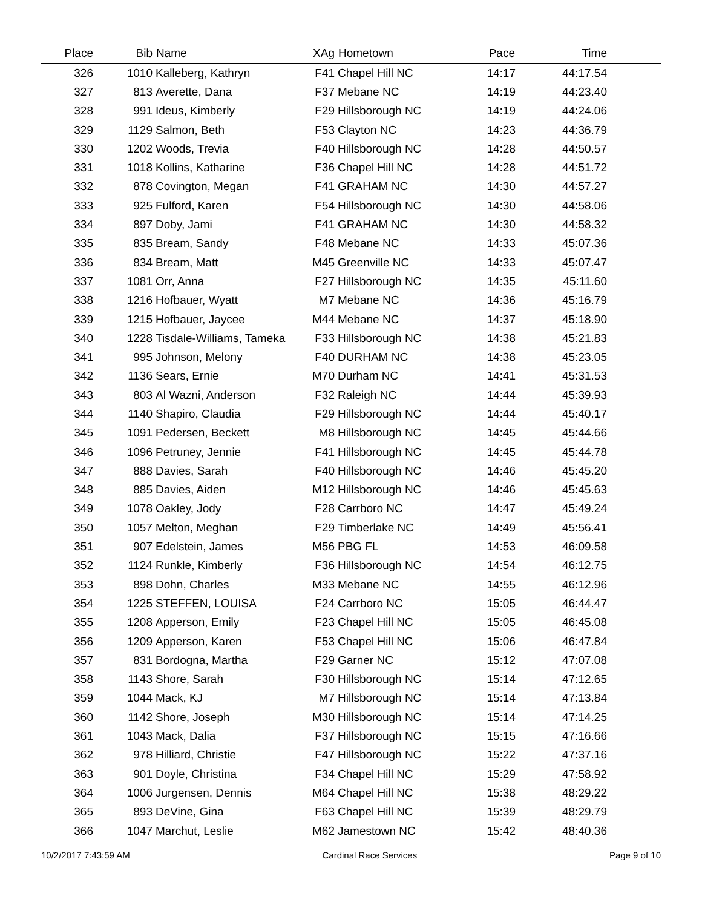| Place | Bib | Name | XAg | Hometown | Pace | Time | |
| --- | --- | --- | --- | --- | --- | --- | --- |
| 326 | 1010 | Kalleberg, Kathryn | F41 | Chapel Hill NC | 14:17 | 44:17.54 | |
| 327 | 813 | Averette, Dana | F37 | Mebane NC | 14:19 | 44:23.40 | |
| 328 | 991 | Ideus, Kimberly | F29 | Hillsborough NC | 14:19 | 44:24.06 | |
| 329 | 1129 | Salmon, Beth | F53 | Clayton NC | 14:23 | 44:36.79 | |
| 330 | 1202 | Woods, Trevia | F40 | Hillsborough NC | 14:28 | 44:50.57 | |
| 331 | 1018 | Kollins, Katharine | F36 | Chapel Hill NC | 14:28 | 44:51.72 | |
| 332 | 878 | Covington, Megan | F41 | GRAHAM NC | 14:30 | 44:57.27 | |
| 333 | 925 | Fulford, Karen | F54 | Hillsborough NC | 14:30 | 44:58.06 | |
| 334 | 897 | Doby, Jami | F41 | GRAHAM NC | 14:30 | 44:58.32 | |
| 335 | 835 | Bream, Sandy | F48 | Mebane NC | 14:33 | 45:07.36 | |
| 336 | 834 | Bream, Matt | M45 | Greenville NC | 14:33 | 45:07.47 | |
| 337 | 1081 | Orr, Anna | F27 | Hillsborough NC | 14:35 | 45:11.60 | |
| 338 | 1216 | Hofbauer, Wyatt | M7 | Mebane NC | 14:36 | 45:16.79 | |
| 339 | 1215 | Hofbauer, Jaycee | M44 | Mebane NC | 14:37 | 45:18.90 | |
| 340 | 1228 | Tisdale-Williams, Tameka | F33 | Hillsborough NC | 14:38 | 45:21.83 | |
| 341 | 995 | Johnson, Melony | F40 | DURHAM NC | 14:38 | 45:23.05 | |
| 342 | 1136 | Sears, Ernie | M70 | Durham NC | 14:41 | 45:31.53 | |
| 343 | 803 | Al Wazni, Anderson | F32 | Raleigh NC | 14:44 | 45:39.93 | |
| 344 | 1140 | Shapiro, Claudia | F29 | Hillsborough NC | 14:44 | 45:40.17 | |
| 345 | 1091 | Pedersen, Beckett | M8 | Hillsborough NC | 14:45 | 45:44.66 | |
| 346 | 1096 | Petruney, Jennie | F41 | Hillsborough NC | 14:45 | 45:44.78 | |
| 347 | 888 | Davies, Sarah | F40 | Hillsborough NC | 14:46 | 45:45.20 | |
| 348 | 885 | Davies, Aiden | M12 | Hillsborough NC | 14:46 | 45:45.63 | |
| 349 | 1078 | Oakley, Jody | F28 | Carrboro NC | 14:47 | 45:49.24 | |
| 350 | 1057 | Melton, Meghan | F29 | Timberlake NC | 14:49 | 45:56.41 | |
| 351 | 907 | Edelstein, James | M56 | PBG FL | 14:53 | 46:09.58 | |
| 352 | 1124 | Runkle, Kimberly | F36 | Hillsborough NC | 14:54 | 46:12.75 | |
| 353 | 898 | Dohn, Charles | M33 | Mebane NC | 14:55 | 46:12.96 | |
| 354 | 1225 | STEFFEN, LOUISA | F24 | Carrboro NC | 15:05 | 46:44.47 | |
| 355 | 1208 | Apperson, Emily | F23 | Chapel Hill NC | 15:05 | 46:45.08 | |
| 356 | 1209 | Apperson, Karen | F53 | Chapel Hill NC | 15:06 | 46:47.84 | |
| 357 | 831 | Bordogna, Martha | F29 | Garner NC | 15:12 | 47:07.08 | |
| 358 | 1143 | Shore, Sarah | F30 | Hillsborough NC | 15:14 | 47:12.65 | |
| 359 | 1044 | Mack, KJ | M7 | Hillsborough NC | 15:14 | 47:13.84 | |
| 360 | 1142 | Shore, Joseph | M30 | Hillsborough NC | 15:14 | 47:14.25 | |
| 361 | 1043 | Mack, Dalia | F37 | Hillsborough NC | 15:15 | 47:16.66 | |
| 362 | 978 | Hilliard, Christie | F47 | Hillsborough NC | 15:22 | 47:37.16 | |
| 363 | 901 | Doyle, Christina | F34 | Chapel Hill NC | 15:29 | 47:58.92 | |
| 364 | 1006 | Jurgensen, Dennis | M64 | Chapel Hill NC | 15:38 | 48:29.22 | |
| 365 | 893 | DeVine, Gina | F63 | Chapel Hill NC | 15:39 | 48:29.79 | |
| 366 | 1047 | Marchut, Leslie | M62 | Jamestown NC | 15:42 | 48:40.36 | |
10/2/2017 7:43:59 AM Cardinal Race Services Page 9 of 10